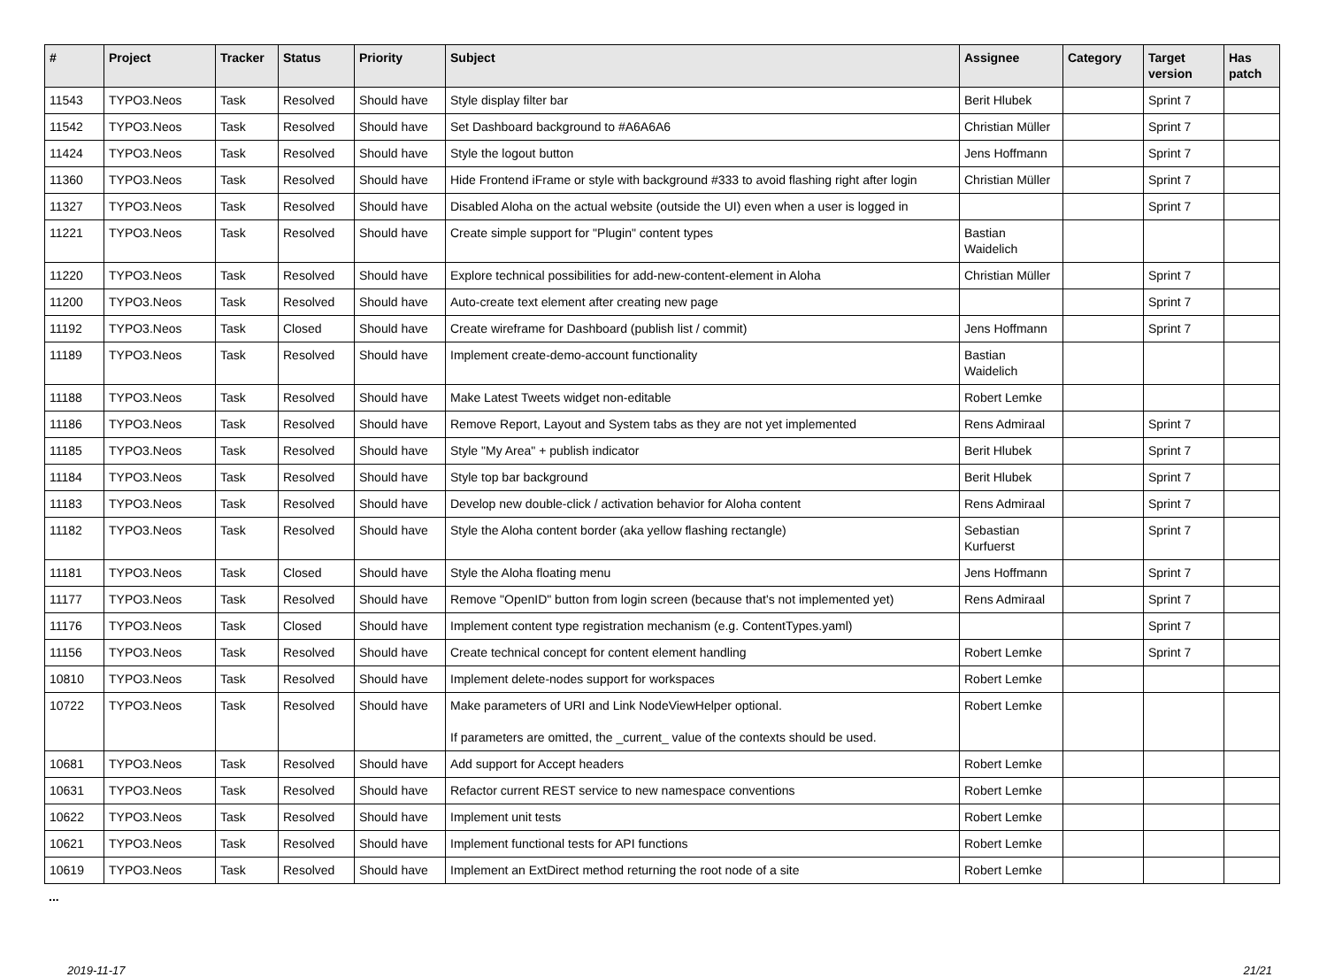| # | Project | Tracker | Status | Priority | Subject | Assignee | Category | Target version | Has patch |
| --- | --- | --- | --- | --- | --- | --- | --- | --- | --- |
| 11543 | TYPO3.Neos | Task | Resolved | Should have | Style display filter bar | Berit Hlubek | | Sprint 7 | |
| 11542 | TYPO3.Neos | Task | Resolved | Should have | Set Dashboard background to #A6A6A6 | Christian Müller | | Sprint 7 | |
| 11424 | TYPO3.Neos | Task | Resolved | Should have | Style the logout button | Jens Hoffmann | | Sprint 7 | |
| 11360 | TYPO3.Neos | Task | Resolved | Should have | Hide Frontend iFrame or style with background #333 to avoid flashing right after login | Christian Müller | | Sprint 7 | |
| 11327 | TYPO3.Neos | Task | Resolved | Should have | Disabled Aloha on the actual website (outside the UI) even when a user is logged in | | | Sprint 7 | |
| 11221 | TYPO3.Neos | Task | Resolved | Should have | Create simple support for "Plugin" content types | Bastian Waidelich | | | |
| 11220 | TYPO3.Neos | Task | Resolved | Should have | Explore technical possibilities for add-new-content-element in Aloha | Christian Müller | | Sprint 7 | |
| 11200 | TYPO3.Neos | Task | Resolved | Should have | Auto-create text element after creating new page | | | Sprint 7 | |
| 11192 | TYPO3.Neos | Task | Closed | Should have | Create wireframe for Dashboard (publish list / commit) | Jens Hoffmann | | Sprint 7 | |
| 11189 | TYPO3.Neos | Task | Resolved | Should have | Implement create-demo-account functionality | Bastian Waidelich | | | |
| 11188 | TYPO3.Neos | Task | Resolved | Should have | Make Latest Tweets widget non-editable | Robert Lemke | | | |
| 11186 | TYPO3.Neos | Task | Resolved | Should have | Remove Report, Layout and System tabs as they are not yet implemented | Rens Admiraal | | Sprint 7 | |
| 11185 | TYPO3.Neos | Task | Resolved | Should have | Style "My Area" + publish indicator | Berit Hlubek | | Sprint 7 | |
| 11184 | TYPO3.Neos | Task | Resolved | Should have | Style top bar background | Berit Hlubek | | Sprint 7 | |
| 11183 | TYPO3.Neos | Task | Resolved | Should have | Develop new double-click / activation behavior for Aloha content | Rens Admiraal | | Sprint 7 | |
| 11182 | TYPO3.Neos | Task | Resolved | Should have | Style the Aloha content border (aka yellow flashing rectangle) | Sebastian Kurfuerst | | Sprint 7 | |
| 11181 | TYPO3.Neos | Task | Closed | Should have | Style the Aloha floating menu | Jens Hoffmann | | Sprint 7 | |
| 11177 | TYPO3.Neos | Task | Resolved | Should have | Remove "OpenID" button from login screen (because that's not implemented yet) | Rens Admiraal | | Sprint 7 | |
| 11176 | TYPO3.Neos | Task | Closed | Should have | Implement content type registration mechanism (e.g. ContentTypes.yaml) | | | Sprint 7 | |
| 11156 | TYPO3.Neos | Task | Resolved | Should have | Create technical concept for content element handling | Robert Lemke | | Sprint 7 | |
| 10810 | TYPO3.Neos | Task | Resolved | Should have | Implement delete-nodes support for workspaces | Robert Lemke | | | |
| 10722 | TYPO3.Neos | Task | Resolved | Should have | Make parameters of URI and Link NodeViewHelper optional. If parameters are omitted, the _current_ value of the contexts should be used. | Robert Lemke | | | |
| 10681 | TYPO3.Neos | Task | Resolved | Should have | Add support for Accept headers | Robert Lemke | | | |
| 10631 | TYPO3.Neos | Task | Resolved | Should have | Refactor current REST service to new namespace conventions | Robert Lemke | | | |
| 10622 | TYPO3.Neos | Task | Resolved | Should have | Implement unit tests | Robert Lemke | | | |
| 10621 | TYPO3.Neos | Task | Resolved | Should have | Implement functional tests for API functions | Robert Lemke | | | |
| 10619 | TYPO3.Neos | Task | Resolved | Should have | Implement an ExtDirect method returning the root node of a site | Robert Lemke | | | |
...
2019-11-17 21/21